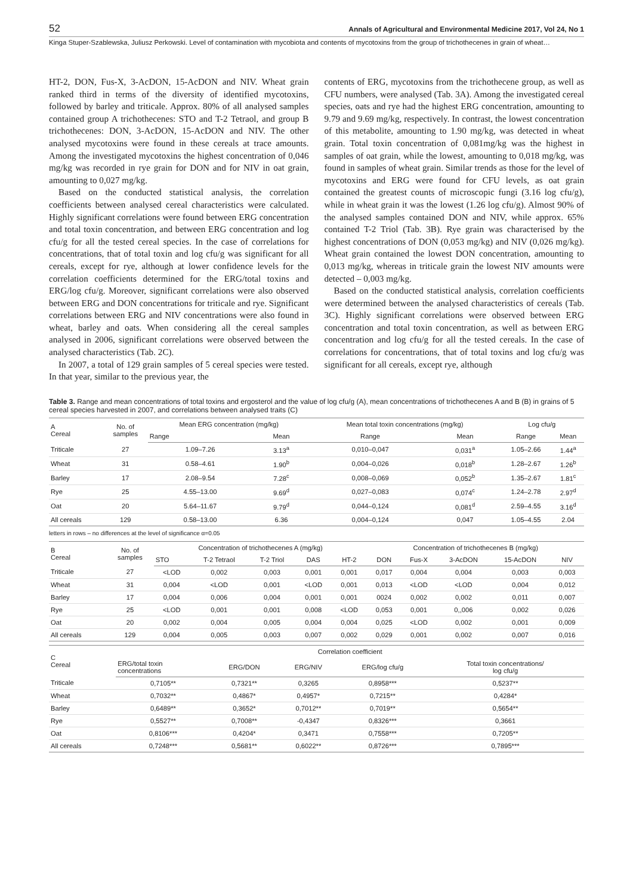52 Annals of Agricultural and Environmental Medicine 2017, Vol 24, No 1
Kinga Stuper-Szablewska, Juliusz Perkowski. Level of contamination with mycobiota and contents of mycotoxins from the group of trichothecenes in grain of wheat…
HT-2, DON, Fus-X, 3-AcDON, 15-AcDON and NIV. Wheat grain ranked third in terms of the diversity of identified mycotoxins, followed by barley and triticale. Approx. 80% of all analysed samples contained group A trichothecenes: STO and T-2 Tetraol, and group B trichothecenes: DON, 3-AcDON, 15-AcDON and NIV. The other analysed mycotoxins were found in these cereals at trace amounts. Among the investigated mycotoxins the highest concentration of 0,046 mg/kg was recorded in rye grain for DON and for NIV in oat grain, amounting to 0,027 mg/kg.
Based on the conducted statistical analysis, the correlation coefficients between analysed cereal characteristics were calculated. Highly significant correlations were found between ERG concentration and total toxin concentration, and between ERG concentration and log cfu/g for all the tested cereal species. In the case of correlations for concentrations, that of total toxin and log cfu/g was significant for all cereals, except for rye, although at lower confidence levels for the correlation coefficients determined for the ERG/total toxins and ERG/log cfu/g. Moreover, significant correlations were also observed between ERG and DON concentrations for triticale and rye. Significant correlations between ERG and NIV concentrations were also found in wheat, barley and oats. When considering all the cereal samples analysed in 2006, significant correlations were observed between the analysed characteristics (Tab. 2C).
In 2007, a total of 129 grain samples of 5 cereal species were tested. In that year, similar to the previous year, the
contents of ERG, mycotoxins from the trichothecene group, as well as CFU numbers, were analysed (Tab. 3A). Among the investigated cereal species, oats and rye had the highest ERG concentration, amounting to 9.79 and 9.69 mg/kg, respectively. In contrast, the lowest concentration of this metabolite, amounting to 1.90 mg/kg, was detected in wheat grain. Total toxin concentration of 0,081mg/kg was the highest in samples of oat grain, while the lowest, amounting to 0,018 mg/kg, was found in samples of wheat grain. Similar trends as those for the level of mycotoxins and ERG were found for CFU levels, as oat grain contained the greatest counts of microscopic fungi (3.16 log cfu/g), while in wheat grain it was the lowest (1.26 log cfu/g). Almost 90% of the analysed samples contained DON and NIV, while approx. 65% contained T-2 Triol (Tab. 3B). Rye grain was characterised by the highest concentrations of DON (0,053 mg/kg) and NIV (0,026 mg/kg). Wheat grain contained the lowest DON concentration, amounting to 0,013 mg/kg, whereas in triticale grain the lowest NIV amounts were detected – 0,003 mg/kg.
Based on the conducted statistical analysis, correlation coefficients were determined between the analysed characteristics of cereals (Tab. 3C). Highly significant correlations were observed between ERG concentration and total toxin concentration, as well as between ERG concentration and log cfu/g for all the tested cereals. In the case of correlations for concentrations, that of total toxins and log cfu/g was significant for all cereals, except rye, although
Table 3. Range and mean concentrations of total toxins and ergosterol and the value of log cfu/g (A), mean concentrations of trichothecenes A and B (B) in grains of 5 cereal species harvested in 2007, and correlations between analysed traits (C)
| A Cereal | No. of samples | Mean ERG concentration (mg/kg) | | Mean total toxin concentrations (mg/kg) | | Log cfu/g | |
| --- | --- | --- | --- | --- | --- | --- | --- |
| | | Range | Mean | Range | Mean | Range | Mean |
| Triticale | 27 | 1.09–7.26 | 3.13<sup>a</sup> | 0,010–0,047 | 0,031<sup>a</sup> | 1.05–2.66 | 1.44<sup>a</sup> |
| Wheat | 31 | 0.58–4.61 | 1.90<sup>b</sup> | 0,004–0,026 | 0,018<sup>b</sup> | 1.28–2.67 | 1.26<sup>b</sup> |
| Barley | 17 | 2.08–9.54 | 7.28<sup>c</sup> | 0,008–0,069 | 0,052<sup>b</sup> | 1.35–2.67 | 1.81<sup>c</sup> |
| Rye | 25 | 4.55–13.00 | 9.69<sup>d</sup> | 0,027–0,083 | 0,074<sup>c</sup> | 1.24–2.78 | 2.97<sup>d</sup> |
| Oat | 20 | 5.64–11.67 | 9.79<sup>d</sup> | 0,044–0,124 | 0,081<sup>d</sup> | 2.59–4.55 | 3.16<sup>d</sup> |
| All cereals | 129 | 0.58–13.00 | 6.36 | 0,004–0,124 | 0,047 | 1.05–4.55 | 2.04 |
letters in rows – no differences at the level of significance α=0.05
| B Cereal | No. of samples | Concentration of trichothecenes A (mg/kg) | | | | | Concentration of trichothecenes B (mg/kg) | | | | |
| --- | --- | --- | --- | --- | --- | --- | --- | --- | --- | --- | --- |
| | | STO | T-2 Tetraol | T-2 Triol | DAS | HT-2 | DON | Fus-X | 3-AcDON | 15-AcDON | NIV |
| Triticale | 27 | <LOD | 0,002 | 0,003 | 0,001 | 0,001 | 0,017 | 0,004 | 0,004 | 0,003 | 0,003 |
| Wheat | 31 | 0,004 | <LOD | 0,001 | <LOD | 0,001 | 0,013 | <LOD | <LOD | 0,004 | 0,012 |
| Barley | 17 | 0,004 | 0,006 | 0,004 | 0,001 | 0,001 | 0024 | 0,002 | 0,002 | 0,011 | 0,007 |
| Rye | 25 | <LOD | 0,001 | 0,001 | 0,008 | <LOD | 0,053 | 0,001 | 0,,006 | 0,002 | 0,026 |
| Oat | 20 | 0,002 | 0,004 | 0,005 | 0,004 | 0,004 | 0,025 | <LOD | 0,002 | 0,001 | 0,009 |
| All cereals | 129 | 0,004 | 0,005 | 0,003 | 0,007 | 0,002 | 0,029 | 0,001 | 0,002 | 0,007 | 0,016 |
| C Cereal | Correlation coefficient | | | | |
| --- | --- | --- | --- | --- | --- |
| | ERG/total toxin concentrations | ERG/DON | ERG/NIV | ERG/log cfu/g | Total toxin concentrations/ log cfu/g |
| Triticale | 0,7105** | 0,7321** | 0,3265 | 0,8958*** | 0,5237** |
| Wheat | 0,7032** | 0,4867* | 0,4957* | 0,7215** | 0,4284* |
| Barley | 0,6489** | 0,3652* | 0,7012** | 0,7019** | 0,5654** |
| Rye | 0,5527** | 0,7008** | -0,4347 | 0,8326*** | 0,3661 |
| Oat | 0,8106*** | 0,4204* | 0,3471 | 0,7558*** | 0,7205** |
| All cereals | 0,7248*** | 0,5681** | 0,6022** | 0,8726*** | 0,7895*** |